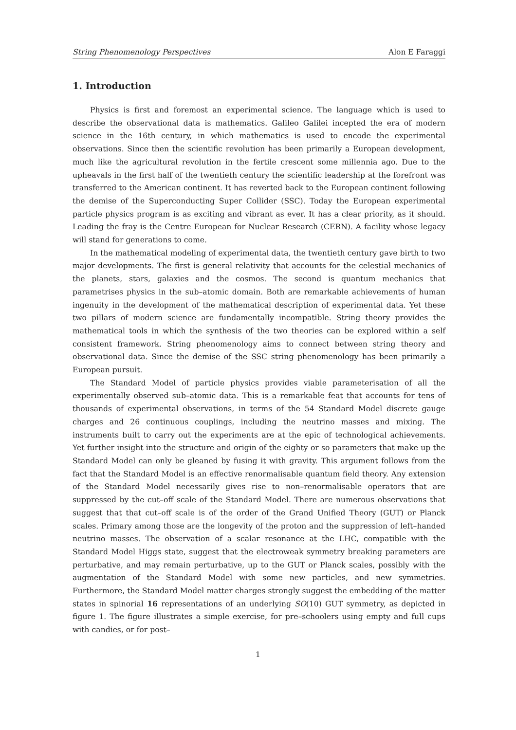String Phenomenology Perspectives Alon E Faraggi
1. Introduction
Physics is first and foremost an experimental science. The language which is used to describe the observational data is mathematics. Galileo Galilei incepted the era of modern science in the 16th century, in which mathematics is used to encode the experimental observations. Since then the scientific revolution has been primarily a European development, much like the agricultural revolution in the fertile crescent some millennia ago. Due to the upheavals in the first half of the twentieth century the scientific leadership at the forefront was transferred to the American continent. It has reverted back to the European continent following the demise of the Superconducting Super Collider (SSC). Today the European experimental particle physics program is as exciting and vibrant as ever. It has a clear priority, as it should. Leading the fray is the Centre European for Nuclear Research (CERN). A facility whose legacy will stand for generations to come.
In the mathematical modeling of experimental data, the twentieth century gave birth to two major developments. The first is general relativity that accounts for the celestial mechanics of the planets, stars, galaxies and the cosmos. The second is quantum mechanics that parametrises physics in the sub–atomic domain. Both are remarkable achievements of human ingenuity in the development of the mathematical description of experimental data. Yet these two pillars of modern science are fundamentally incompatible. String theory provides the mathematical tools in which the synthesis of the two theories can be explored within a self consistent framework. String phenomenology aims to connect between string theory and observational data. Since the demise of the SSC string phenomenology has been primarily a European pursuit.
The Standard Model of particle physics provides viable parameterisation of all the experimentally observed sub–atomic data. This is a remarkable feat that accounts for tens of thousands of experimental observations, in terms of the 54 Standard Model discrete gauge charges and 26 continuous couplings, including the neutrino masses and mixing. The instruments built to carry out the experiments are at the epic of technological achievements. Yet further insight into the structure and origin of the eighty or so parameters that make up the Standard Model can only be gleaned by fusing it with gravity. This argument follows from the fact that the Standard Model is an effective renormalisable quantum field theory. Any extension of the Standard Model necessarily gives rise to non–renormalisable operators that are suppressed by the cut–off scale of the Standard Model. There are numerous observations that suggest that that cut–off scale is of the order of the Grand Unified Theory (GUT) or Planck scales. Primary among those are the longevity of the proton and the suppression of left–handed neutrino masses. The observation of a scalar resonance at the LHC, compatible with the Standard Model Higgs state, suggest that the electroweak symmetry breaking parameters are perturbative, and may remain perturbative, up to the GUT or Planck scales, possibly with the augmentation of the Standard Model with some new particles, and new symmetries. Furthermore, the Standard Model matter charges strongly suggest the embedding of the matter states in spinorial 16 representations of an underlying SO(10) GUT symmetry, as depicted in figure 1. The figure illustrates a simple exercise, for pre–schoolers using empty and full cups with candies, or for post–
1